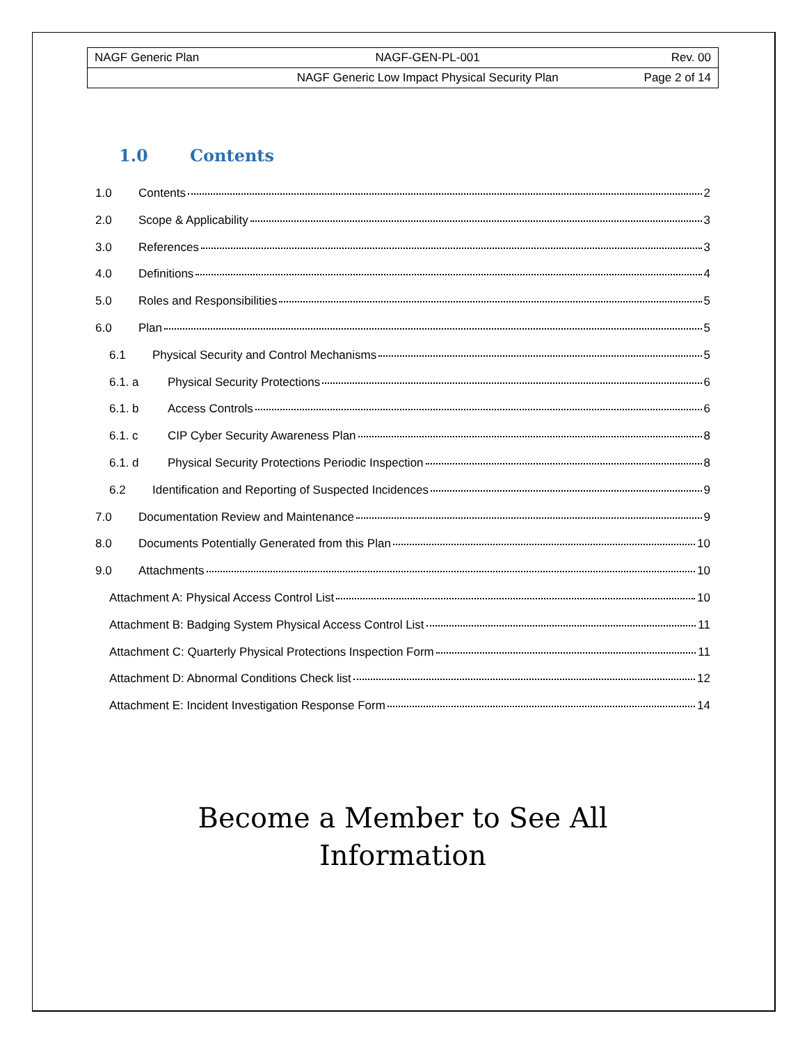| NAGF Generic Plan | NAGF-GEN-PL-001 | Rev. 00 |
| | NAGF Generic Low Impact Physical Security Plan | Page 2 of 14 |
1.0 Contents
1.0 Contents 2
2.0 Scope & Applicability 3
3.0 References 3
4.0 Definitions 4
5.0 Roles and Responsibilities 5
6.0 Plan 5
6.1 Physical Security and Control Mechanisms 5
6.1. a Physical Security Protections 6
6.1. b Access Controls 6
6.1. c CIP Cyber Security Awareness Plan 8
6.1. d Physical Security Protections Periodic Inspection 8
6.2 Identification and Reporting of Suspected Incidences 9
7.0 Documentation Review and Maintenance 9
8.0 Documents Potentially Generated from this Plan 10
9.0 Attachments 10
Attachment A: Physical Access Control List 10
Attachment B: Badging System Physical Access Control List 11
Attachment C: Quarterly Physical Protections Inspection Form 11
Attachment D: Abnormal Conditions Check list 12
Attachment E: Incident Investigation Response Form 14
Become a Member to See All
Information